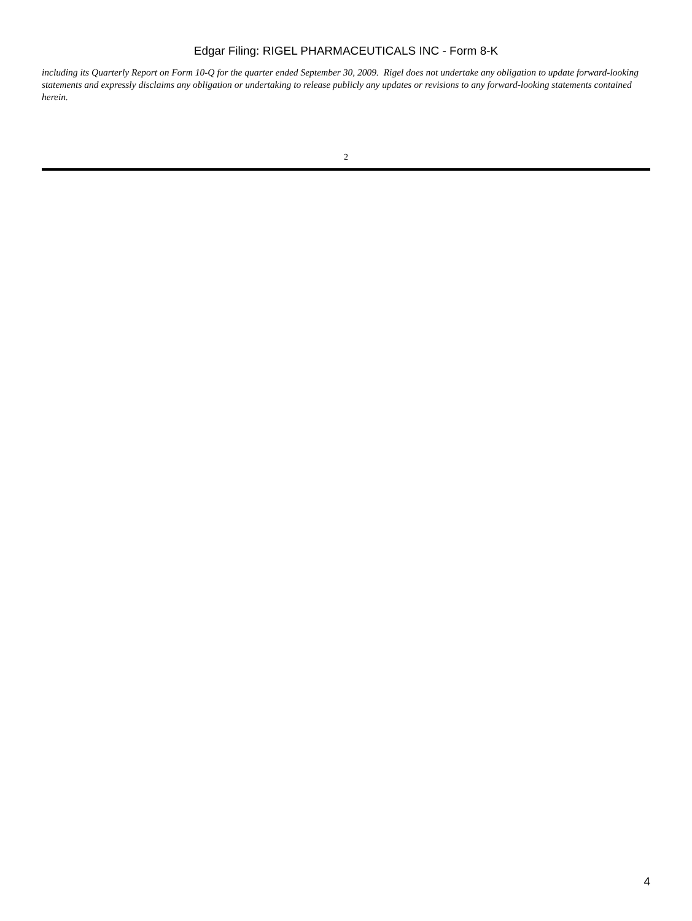Edgar Filing: RIGEL PHARMACEUTICALS INC - Form 8-K
including its Quarterly Report on Form 10-Q for the quarter ended September 30, 2009. Rigel does not undertake any obligation to update forward-looking statements and expressly disclaims any obligation or undertaking to release publicly any updates or revisions to any forward-looking statements contained herein.
2
4